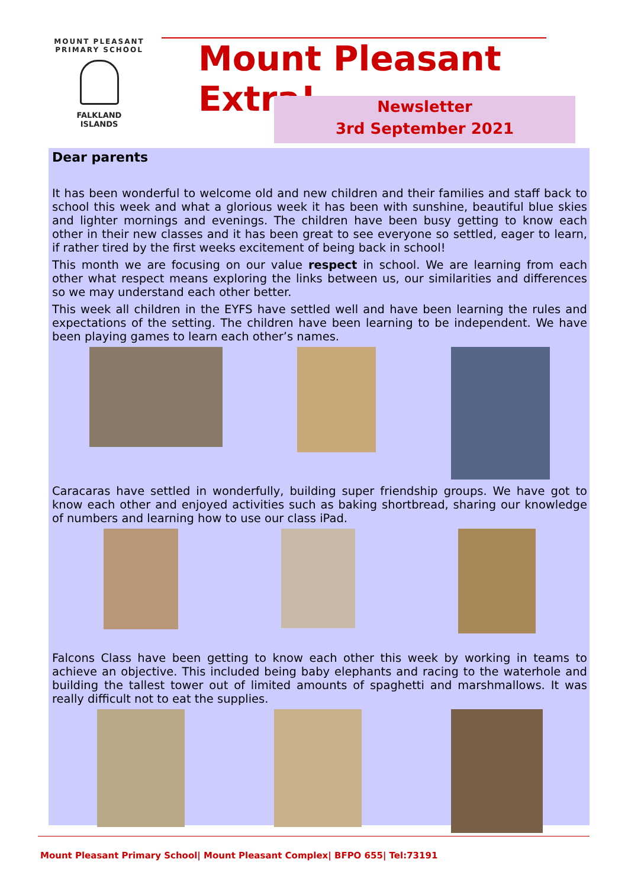MOUNT PLEASANT PRIMARY SCHOOL
FALKLAND
ISLANDS
Mount Pleasant Extra!
Newsletter
3rd September 2021
Dear parents
It has been wonderful to welcome old and new children and their families and staff back to school this week and what a glorious week it has been with sunshine, beautiful blue skies and lighter mornings and evenings. The children have been busy getting to know each other in their new classes and it has been great to see everyone so settled, eager to learn, if rather tired by the first weeks excitement of being back in school!
This month we are focusing on our value respect in school. We are learning from each other what respect means exploring the links between us, our similarities and differences so we may understand each other better.
This week all children in the EYFS have settled well and have been learning the rules and expectations of the setting. The children have been learning to be independent. We have been playing games to learn each other’s names.
Caracaras have settled in wonderfully, building super friendship groups. We have got to know each other and enjoyed activities such as baking shortbread, sharing our knowledge of numbers and learning how to use our class iPad.
Falcons Class have been getting to know each other this week by working in teams to achieve an objective. This included being baby elephants and racing to the waterhole and building the tallest tower out of limited amounts of spaghetti and marshmallows. It was really difficult not to eat the supplies.
Mount Pleasant Primary School| Mount Pleasant Complex| BFPO 655| Tel:73191